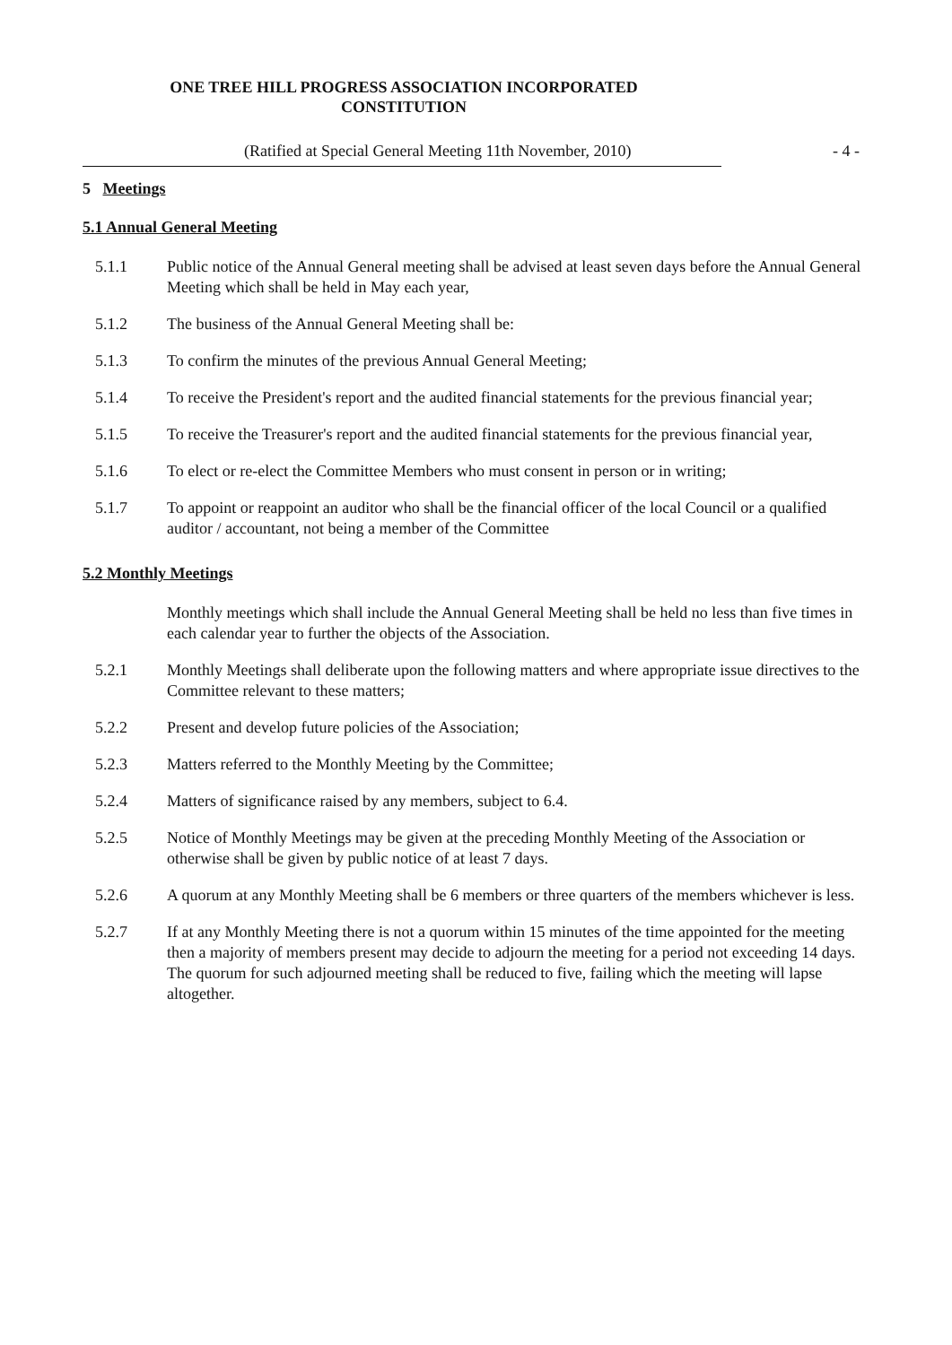ONE TREE HILL PROGRESS ASSOCIATION INCORPORATED
CONSTITUTION
(Ratified at Special General Meeting 11th November, 2010) - 4 -
5 Meetings
5.1 Annual General Meeting
5.1.1 Public notice of the Annual General meeting shall be advised at least seven days before the Annual General Meeting which shall be held in May each year,
5.1.2 The business of the Annual General Meeting shall be:
5.1.3 To confirm the minutes of the previous Annual General Meeting;
5.1.4 To receive the President's report and the audited financial statements for the previous financial year;
5.1.5 To receive the Treasurer's report and the audited financial statements for the previous financial year,
5.1.6 To elect or re-elect the Committee Members who must consent in person or in writing;
5.1.7 To appoint or reappoint an auditor who shall be the financial officer of the local Council or a qualified auditor / accountant, not being a member of the Committee
5.2 Monthly Meetings
Monthly meetings which shall include the Annual General Meeting shall be held no less than five times in each calendar year to further the objects of the Association.
5.2.1 Monthly Meetings shall deliberate upon the following matters and where appropriate issue directives to the Committee relevant to these matters;
5.2.2 Present and develop future policies of the Association;
5.2.3 Matters referred to the Monthly Meeting by the Committee;
5.2.4 Matters of significance raised by any members, subject to 6.4.
5.2.5 Notice of Monthly Meetings may be given at the preceding Monthly Meeting of the Association or otherwise shall be given by public notice of at least 7 days.
5.2.6 A quorum at any Monthly Meeting shall be 6 members or three quarters of the members whichever is less.
5.2.7 If at any Monthly Meeting there is not a quorum within 15 minutes of the time appointed for the meeting then a majority of members present may decide to adjourn the meeting for a period not exceeding 14 days. The quorum for such adjourned meeting shall be reduced to five, failing which the meeting will lapse altogether.